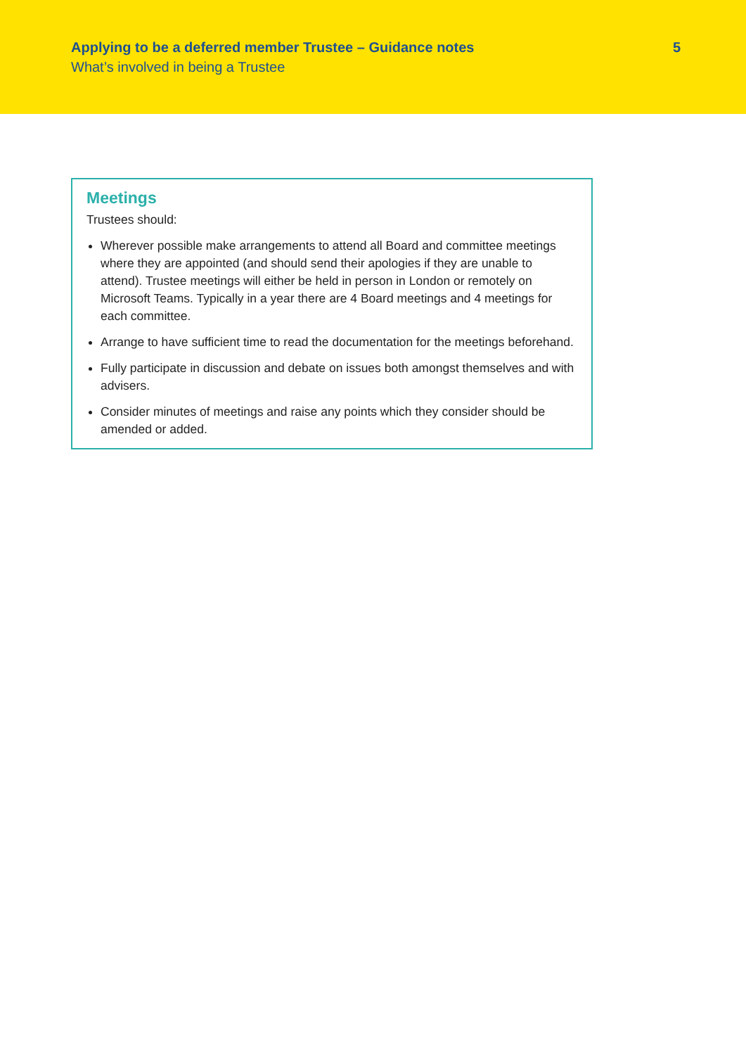Applying to be a deferred member Trustee – Guidance notes 5
What’s involved in being a Trustee
Meetings
Trustees should:
Wherever possible make arrangements to attend all Board and committee meetings where they are appointed (and should send their apologies if they are unable to attend). Trustee meetings will either be held in person in London or remotely on Microsoft Teams. Typically in a year there are 4 Board meetings and 4 meetings for each committee.
Arrange to have sufficient time to read the documentation for the meetings beforehand.
Fully participate in discussion and debate on issues both amongst themselves and with advisers.
Consider minutes of meetings and raise any points which they consider should be amended or added.